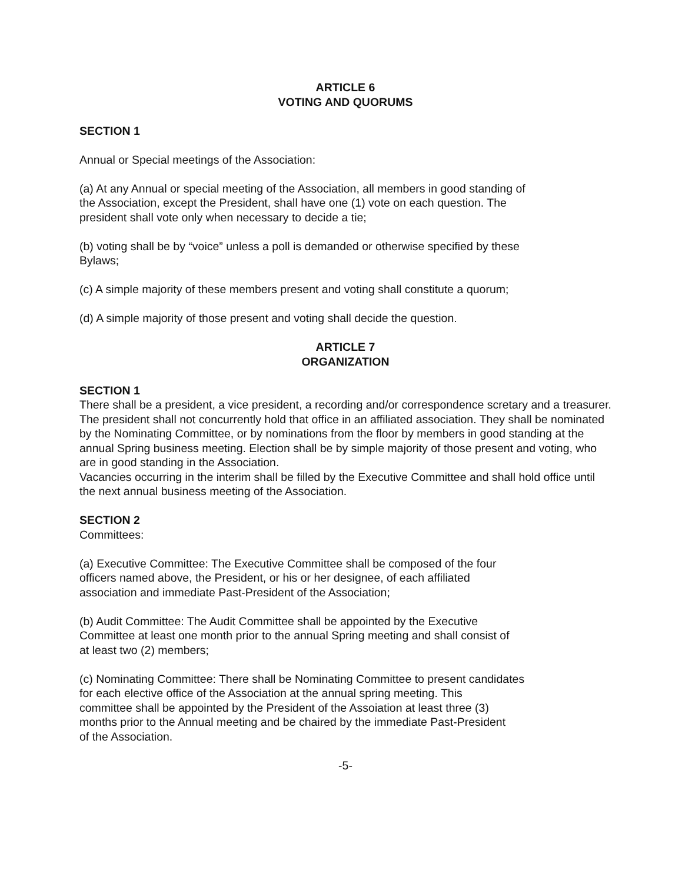ARTICLE 6
VOTING AND QUORUMS
SECTION 1
Annual or Special meetings of the Association:
(a) At any Annual or special meeting of the Association, all members in good standing of
the Association, except the President, shall have one (1) vote on each question. The
president shall vote only when necessary to decide a tie;
(b) voting shall be by “voice” unless a poll is demanded or otherwise specified by these
Bylaws;
(c) A simple majority of these members present and voting shall constitute a quorum;
(d) A simple majority of those present and voting shall decide the question.
ARTICLE 7
ORGANIZATION
SECTION 1
There shall be a president, a vice president, a recording and/or correspondence scretary and a treasurer. The president shall not concurrently hold that office in an affiliated association. They shall be nominated by the Nominating Committee, or by nominations from the floor by members in good standing at the annual Spring business meeting. Election shall be by simple majority of those present and voting, who are in good standing in the Association.
Vacancies occurring in the interim shall be filled by the Executive Committee and shall hold office until the next annual business meeting of the Association.
SECTION 2
Committees:
(a) Executive Committee: The Executive Committee shall be composed of the four
officers named above, the President, or his or her designee, of each affiliated
association and immediate Past-President of the Association;
(b) Audit Committee: The Audit Committee shall be appointed by the Executive
Committee at least one month prior to the annual Spring meeting and shall consist of
at least two (2) members;
(c) Nominating Committee: There shall be Nominating Committee to present candidates
for each elective office of the Association at the annual spring meeting. This
committee shall be appointed by the President of the Assoiation at least three (3)
months prior to the Annual meeting and be chaired by the immediate Past-President
of the Association.
-5-